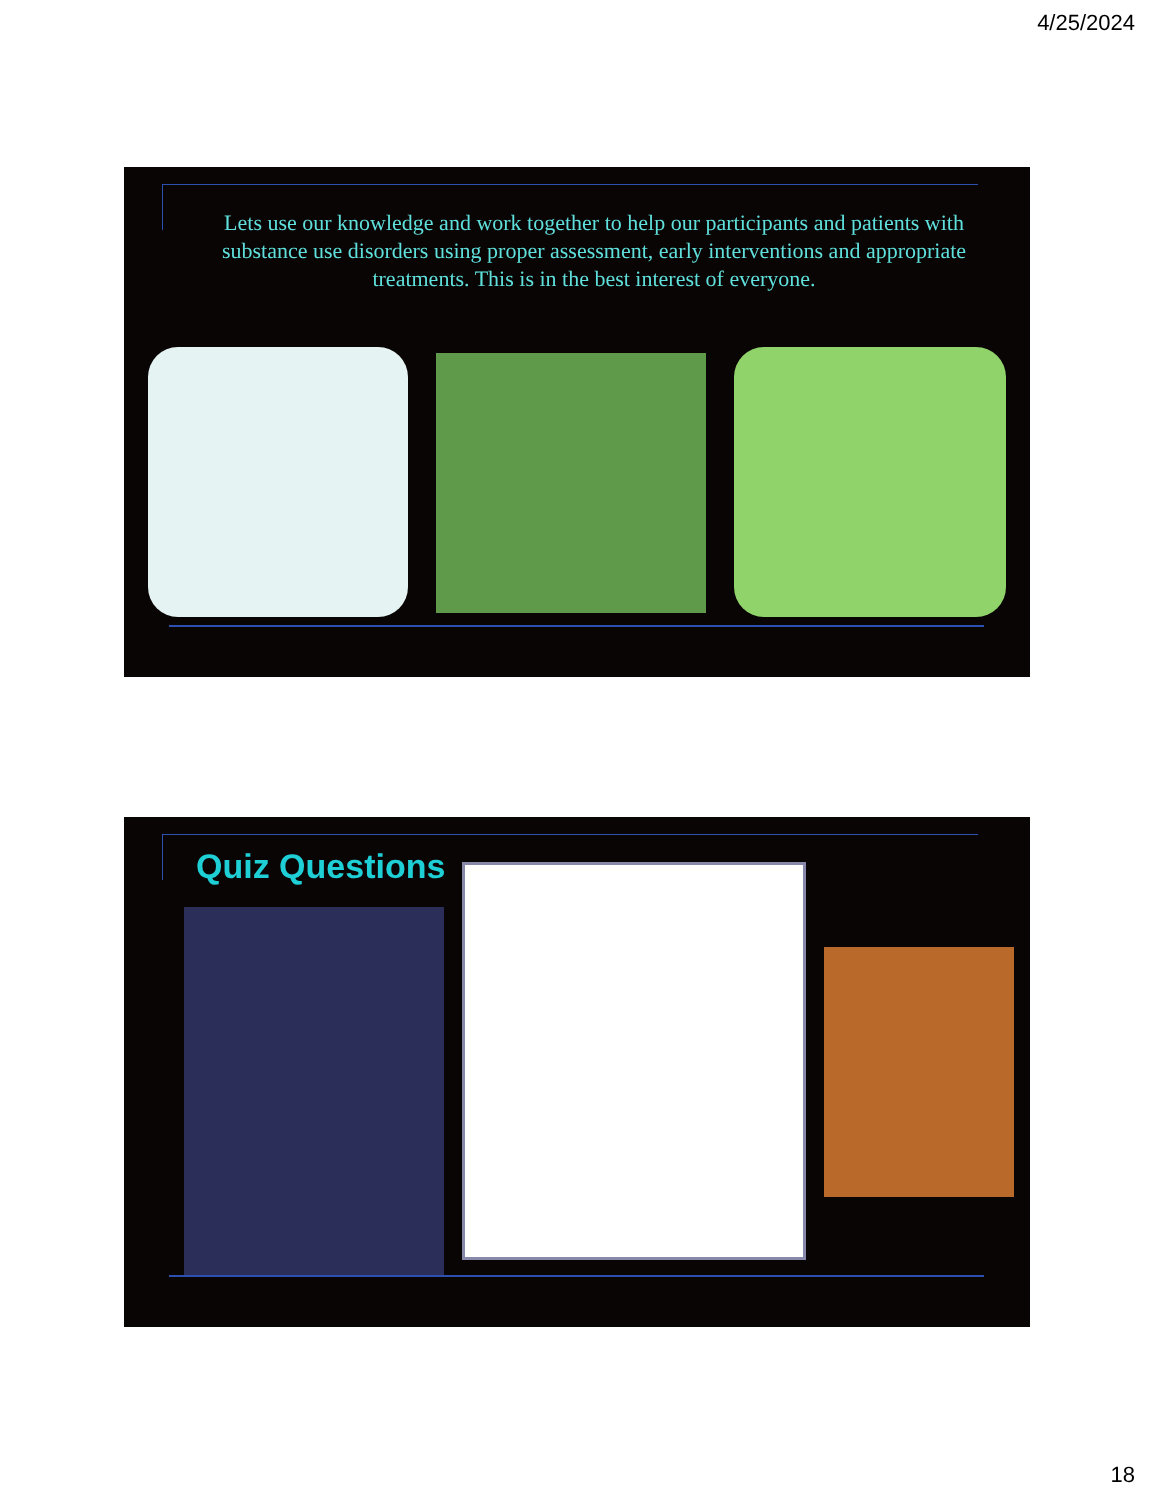4/25/2024
Lets use our knowledge and work together to help our participants and patients with substance use disorders using proper assessment, early interventions and appropriate treatments. This is in the best interest of everyone.
Quiz Questions
18